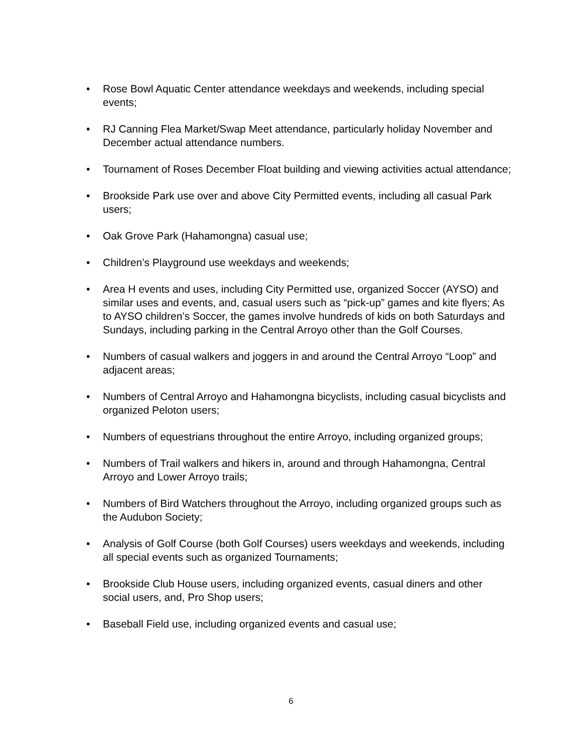• Rose Bowl Aquatic Center attendance weekdays and weekends, including special events;
• RJ Canning Flea Market/Swap Meet attendance, particularly holiday November and December actual attendance numbers.
• Tournament of Roses December Float building and viewing activities actual attendance;
• Brookside Park use over and above City Permitted events, including all casual Park users;
• Oak Grove Park (Hahamongna) casual use;
• Children’s Playground use weekdays and weekends;
• Area H events and uses, including City Permitted use, organized Soccer (AYSO) and similar uses and events, and, casual users such as “pick-up” games and kite flyers; As to AYSO children’s Soccer, the games involve hundreds of kids on both Saturdays and Sundays, including parking in the Central Arroyo other than the Golf Courses.
• Numbers of casual walkers and joggers in and around the Central Arroyo “Loop” and adjacent areas;
• Numbers of Central Arroyo and Hahamongna bicyclists, including casual bicyclists and organized Peloton users;
• Numbers of equestrians throughout the entire Arroyo, including organized groups;
• Numbers of Trail walkers and hikers in, around and through Hahamongna, Central Arroyo and Lower Arroyo trails;
• Numbers of Bird Watchers throughout the Arroyo, including organized groups such as the Audubon Society;
• Analysis of Golf Course (both Golf Courses) users weekdays and weekends, including all special events such as organized Tournaments;
• Brookside Club House users, including organized events, casual diners and other social users, and, Pro Shop users;
• Baseball Field use, including organized events and casual use;
6